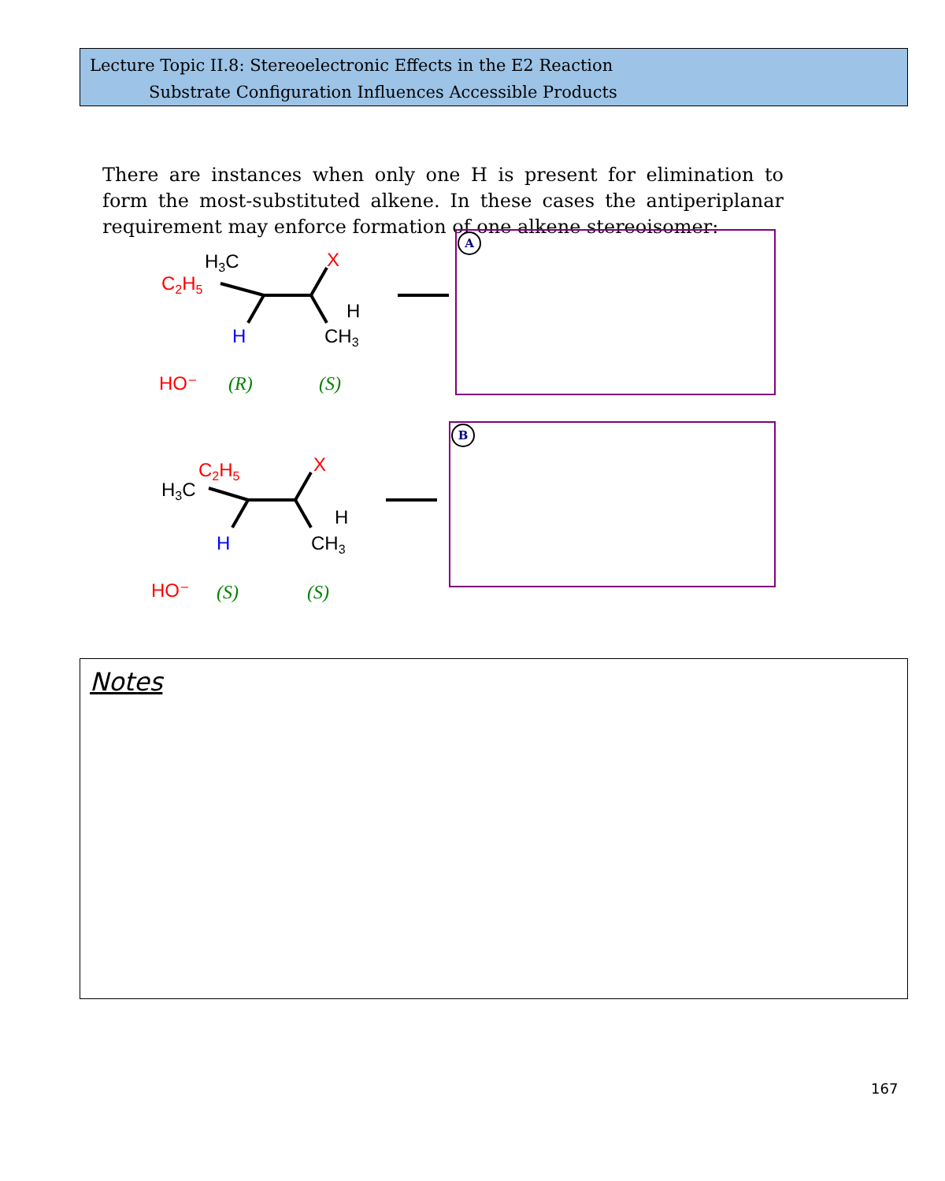Lecture Topic II.8: Stereoelectronic Effects in the E2 Reaction
Substrate Configuration Influences Accessible Products
There are instances when only one H is present for elimination to form the most-substituted alkene. In these cases the antiperiplanar requirement may enforce formation of one alkene stereoisomer:
H3C
C2H5
X
H
CH3
H
HO⁻
(R)
(S)
C2H5
H3C
X
H
CH3
H
HO⁻
(S)
(S)
A
B
Notes
167